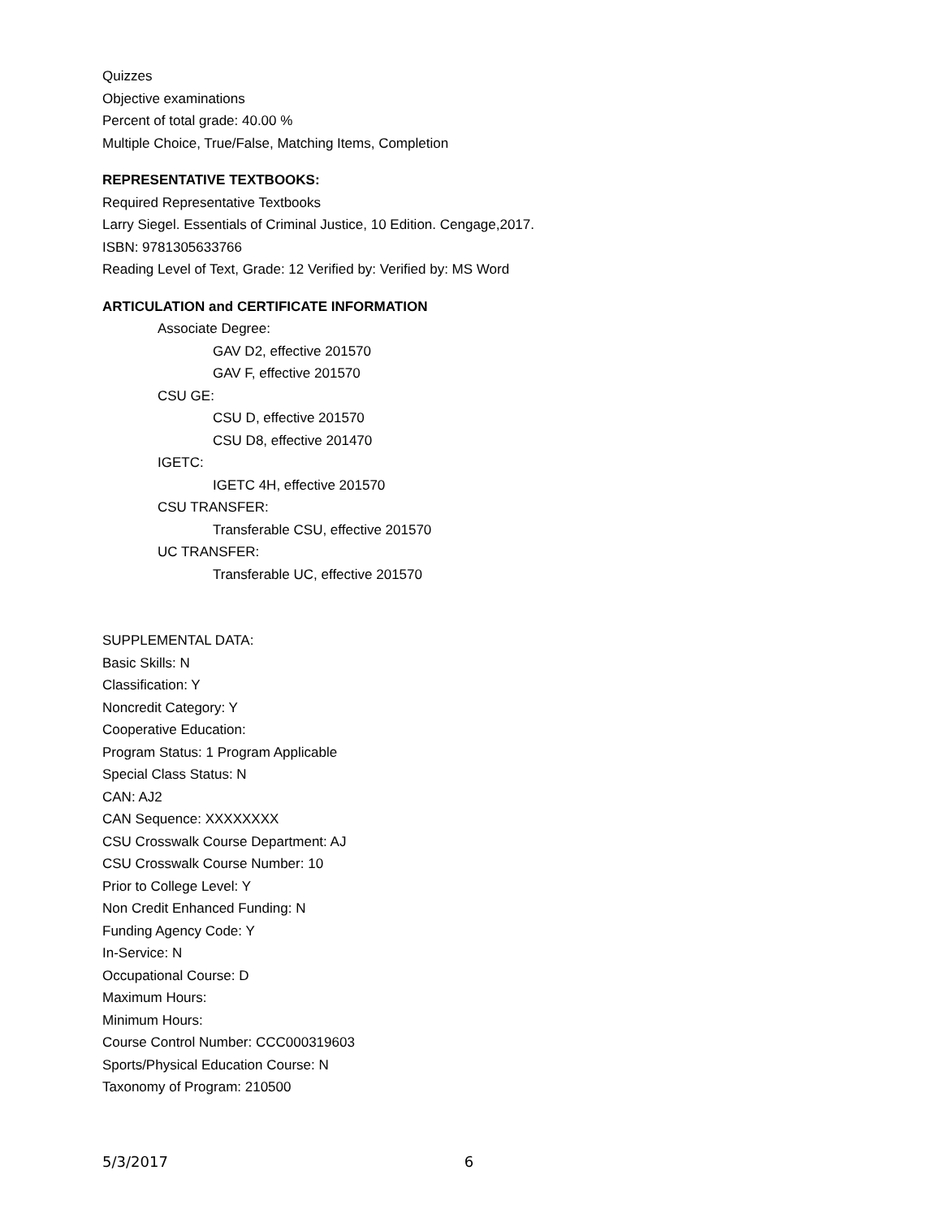Quizzes
Objective examinations
Percent of total grade: 40.00 %
Multiple Choice, True/False, Matching Items, Completion
REPRESENTATIVE TEXTBOOKS:
Required Representative Textbooks
Larry Siegel. Essentials of Criminal Justice, 10 Edition. Cengage,2017.
ISBN: 9781305633766
Reading Level of Text, Grade: 12 Verified by: Verified by: MS Word
ARTICULATION and CERTIFICATE INFORMATION
Associate Degree:
GAV D2, effective 201570
GAV F, effective 201570
CSU GE:
CSU D, effective 201570
CSU D8, effective 201470
IGETC:
IGETC 4H, effective 201570
CSU TRANSFER:
Transferable CSU, effective 201570
UC TRANSFER:
Transferable UC, effective 201570
SUPPLEMENTAL DATA:
Basic Skills: N
Classification: Y
Noncredit Category: Y
Cooperative Education:
Program Status: 1 Program Applicable
Special Class Status: N
CAN: AJ2
CAN Sequence: XXXXXXXX
CSU Crosswalk Course Department: AJ
CSU Crosswalk Course Number: 10
Prior to College Level: Y
Non Credit Enhanced Funding: N
Funding Agency Code: Y
In-Service: N
Occupational Course: D
Maximum Hours:
Minimum Hours:
Course Control Number: CCC000319603
Sports/Physical Education Course: N
Taxonomy of Program: 210500
5/3/2017 6